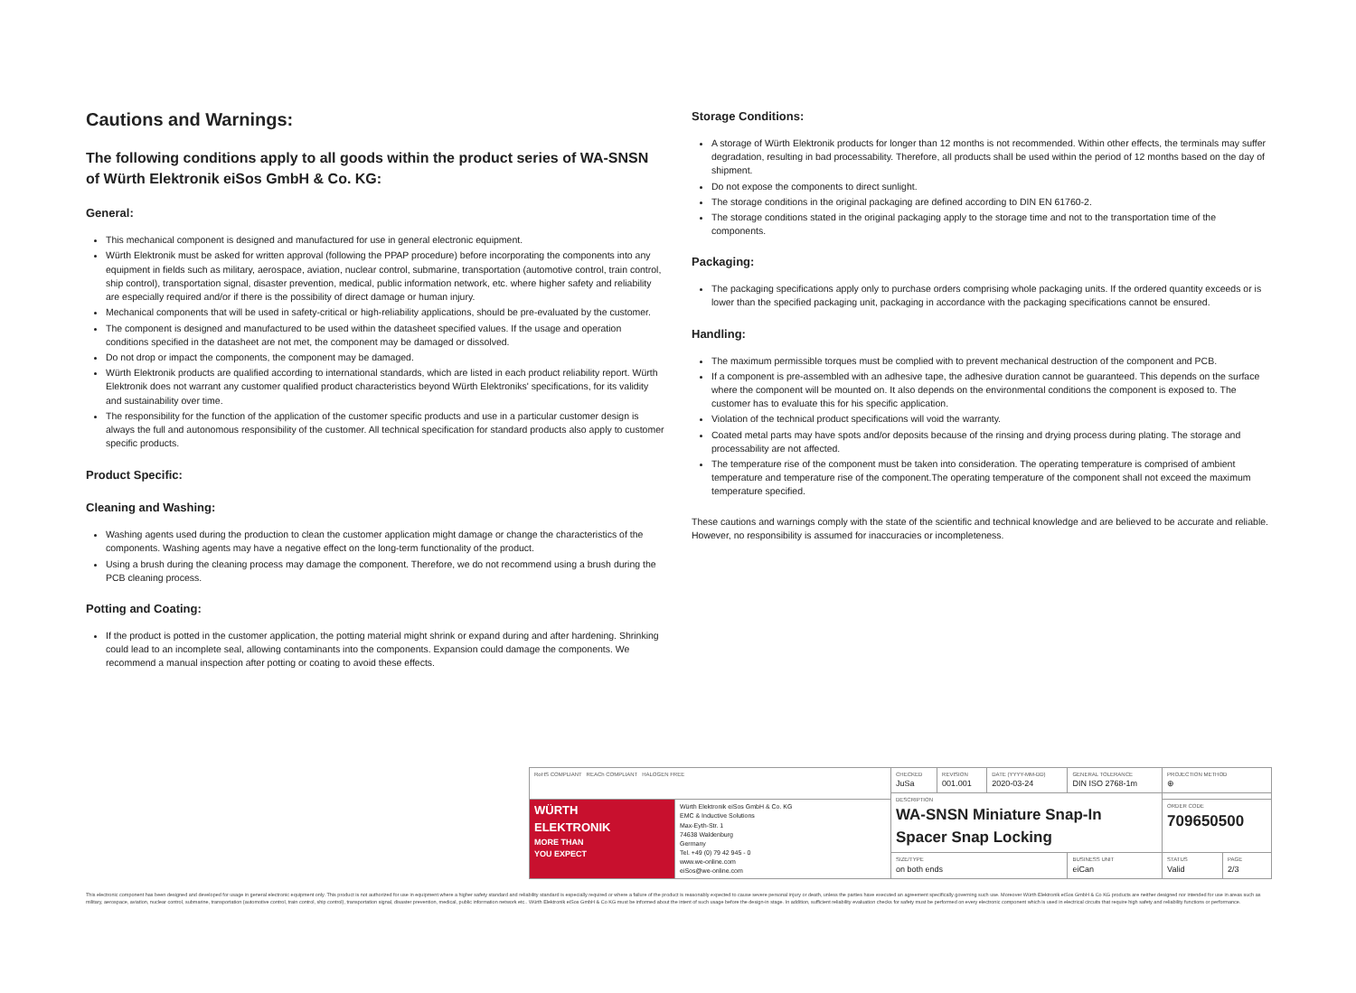Cautions and Warnings:
The following conditions apply to all goods within the product series of WA-SNSN of Würth Elektronik eiSos GmbH & Co. KG:
General:
This mechanical component is designed and manufactured for use in general electronic equipment.
Würth Elektronik must be asked for written approval (following the PPAP procedure) before incorporating the components into any equipment in fields such as military, aerospace, aviation, nuclear control, submarine, transportation (automotive control, train control, ship control), transportation signal, disaster prevention, medical, public information network, etc. where higher safety and reliability are especially required and/or if there is the possibility of direct damage or human injury.
Mechanical components that will be used in safety-critical or high-reliability applications, should be pre-evaluated by the customer.
The component is designed and manufactured to be used within the datasheet specified values. If the usage and operation conditions specified in the datasheet are not met, the component may be damaged or dissolved.
Do not drop or impact the components, the component may be damaged.
Würth Elektronik products are qualified according to international standards, which are listed in each product reliability report. Würth Elektronik does not warrant any customer qualified product characteristics beyond Würth Elektroniks' specifications, for its validity and sustainability over time.
The responsibility for the function of the application of the customer specific products and use in a particular customer design is always the full and autonomous responsibility of the customer. All technical specification for standard products also apply to customer specific products.
Product Specific:
Cleaning and Washing:
Washing agents used during the production to clean the customer application might damage or change the characteristics of the components. Washing agents may have a negative effect on the long-term functionality of the product.
Using a brush during the cleaning process may damage the component. Therefore, we do not recommend using a brush during the PCB cleaning process.
Potting and Coating:
If the product is potted in the customer application, the potting material might shrink or expand during and after hardening. Shrinking could lead to an incomplete seal, allowing contaminants into the components. Expansion could damage the components. We recommend a manual inspection after potting or coating to avoid these effects.
Storage Conditions:
A storage of Würth Elektronik products for longer than 12 months is not recommended. Within other effects, the terminals may suffer degradation, resulting in bad processability. Therefore, all products shall be used within the period of 12 months based on the day of shipment.
Do not expose the components to direct sunlight.
The storage conditions in the original packaging are defined according to DIN EN 61760-2.
The storage conditions stated in the original packaging apply to the storage time and not to the transportation time of the components.
Packaging:
The packaging specifications apply only to purchase orders comprising whole packaging units. If the ordered quantity exceeds or is lower than the specified packaging unit, packaging in accordance with the packaging specifications cannot be ensured.
Handling:
The maximum permissible torques must be complied with to prevent mechanical destruction of the component and PCB.
If a component is pre-assembled with an adhesive tape, the adhesive duration cannot be guaranteed. This depends on the surface where the component will be mounted on. It also depends on the environmental conditions the component is exposed to. The customer has to evaluate this for his specific application.
Violation of the technical product specifications will void the warranty.
Coated metal parts may have spots and/or deposits because of the rinsing and drying process during plating. The storage and processability are not affected.
The temperature rise of the component must be taken into consideration. The operating temperature is comprised of ambient temperature and temperature rise of the component.The operating temperature of the component shall not exceed the maximum temperature specified.
These cautions and warnings comply with the state of the scientific and technical knowledge and are believed to be accurate and reliable. However, no responsibility is assumed for inaccuracies or incompleteness.
| RoHS COMPLIANT REACh COMPLIANT HALOGEN FREE | | CHECKED JuSa | REVISION 001.001 | DATE (YYYY-MM-DD) 2020-03-24 | GENERAL TOLERANCE DIN ISO 2768-1m | PROJECTION METHOD ⊕ | |
| | | DESCRIPTION WA-SNSN Miniature Snap-In Spacer Snap Locking | | | | | |
| WÜRTH ELEKTRONIK MORE THAN YOU EXPECT | Würth Elektronik eiSos GmbH & Co. KG EMC & Inductive Solutions Max-Eyth-Str. 1 74638 Waldenburg Germany Tel. +49 (0) 79 42 945 - 0 www.we-online.com eiSos@we-online.com | | | | | ORDER CODE 709650500 | |
| | | SIZE/TYPE on both ends | | | BUSINESS UNIT eiCan | STATUS Valid | PAGE 2/3 |
This electronic component has been designed and developed for usage in general electronic equipment only. This product is not authorized for use in equipment where a higher safety standard and reliability standard is especially required or where a failure of the product is reasonably expected to cause severe personal injury or death, unless the parties have executed an agreement specifically governing such use. Moreover Würth Elektronik eiSos GmbH & Co KG products are neither designed nor intended for use in areas such as military, aerospace, aviation, nuclear control, submarine, transportation (automotive control, train control, ship control), transportation signal, disaster prevention, medical, public information network etc.. Würth Elektronik eiSos GmbH & Co KG must be informed about the intent of such usage before the design-in stage. In addition, sufficient reliability evaluation checks for safety must be performed on every electronic component which is used in electrical circuits that require high safety and reliability functions or performance.